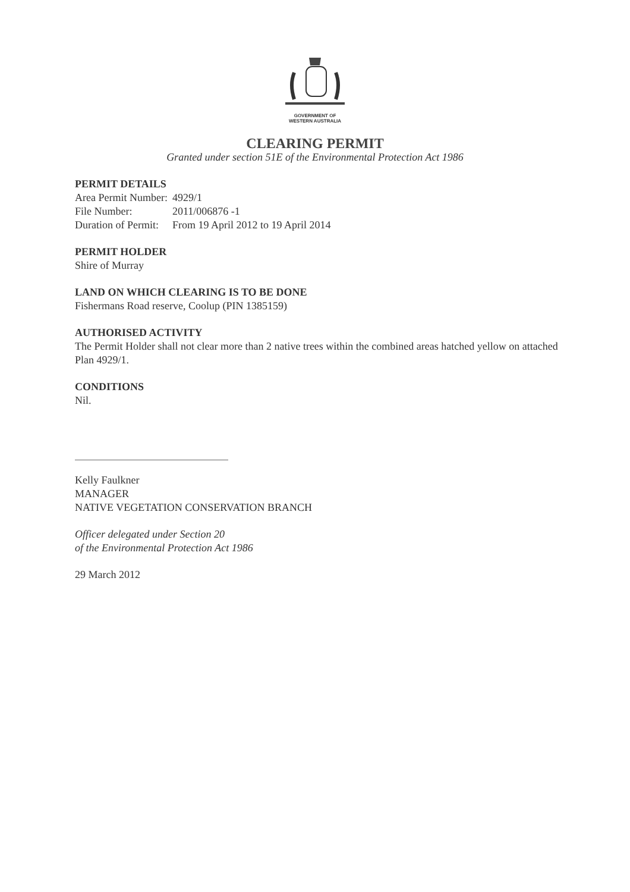GOVERNMENT OF
WESTERN AUSTRALIA
CLEARING PERMIT
Granted under section 51E of the Environmental Protection Act 1986
PERMIT DETAILS
| Area Permit Number: | 4929/1 |
| File Number: | 2011/006876 -1 |
| Duration of Permit: | From 19 April 2012 to 19 April 2014 |
PERMIT HOLDER
Shire of Murray
LAND ON WHICH CLEARING IS TO BE DONE
Fishermans Road reserve, Coolup (PIN 1385159)
AUTHORISED ACTIVITY
The Permit Holder shall not clear more than 2 native trees within the combined areas hatched yellow on attached Plan 4929/1.
CONDITIONS
Nil.
Kelly Faulkner
MANAGER
NATIVE VEGETATION CONSERVATION BRANCH
Officer delegated under Section 20
of the Environmental Protection Act 1986
29 March 2012